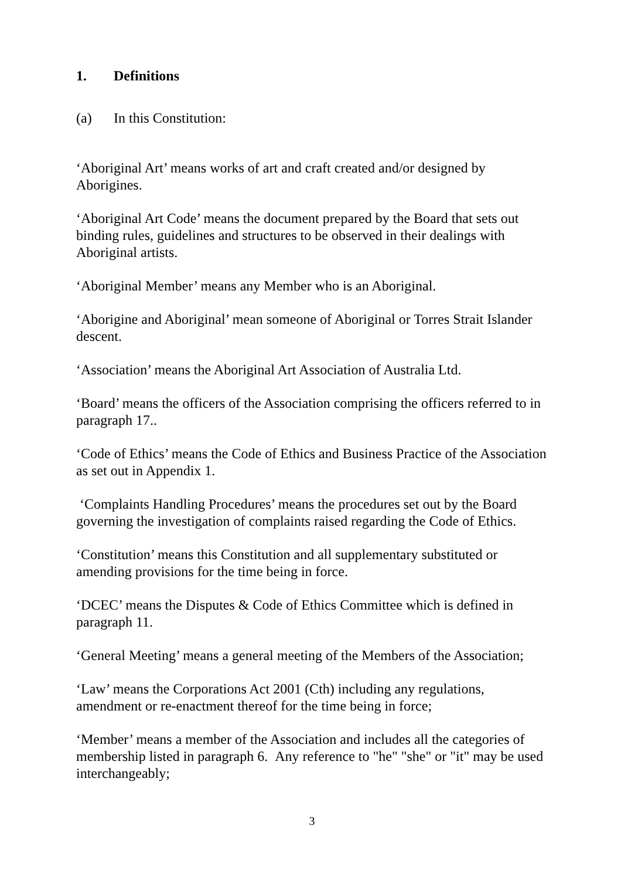1. Definitions
(a) In this Constitution:
‘Aboriginal Art’ means works of art and craft created and/or designed by Aborigines.
‘Aboriginal Art Code’ means the document prepared by the Board that sets out binding rules, guidelines and structures to be observed in their dealings with Aboriginal artists.
‘Aboriginal Member’ means any Member who is an Aboriginal.
‘Aborigine and Aboriginal’ mean someone of Aboriginal or Torres Strait Islander descent.
‘Association’ means the Aboriginal Art Association of Australia Ltd.
‘Board’ means the officers of the Association comprising the officers referred to in paragraph 17..
‘Code of Ethics’ means the Code of Ethics and Business Practice of the Association as set out in Appendix 1.
‘Complaints Handling Procedures’ means the procedures set out by the Board governing the investigation of complaints raised regarding the Code of Ethics.
‘Constitution’ means this Constitution and all supplementary substituted or amending provisions for the time being in force.
‘DCEC’ means the Disputes & Code of Ethics Committee which is defined in paragraph 11.
‘General Meeting’ means a general meeting of the Members of the Association;
‘Law’ means the Corporations Act 2001 (Cth) including any regulations, amendment or re-enactment thereof for the time being in force;
‘Member’ means a member of the Association and includes all the categories of membership listed in paragraph 6. Any reference to "he" "she" or "it" may be used interchangeably;
3